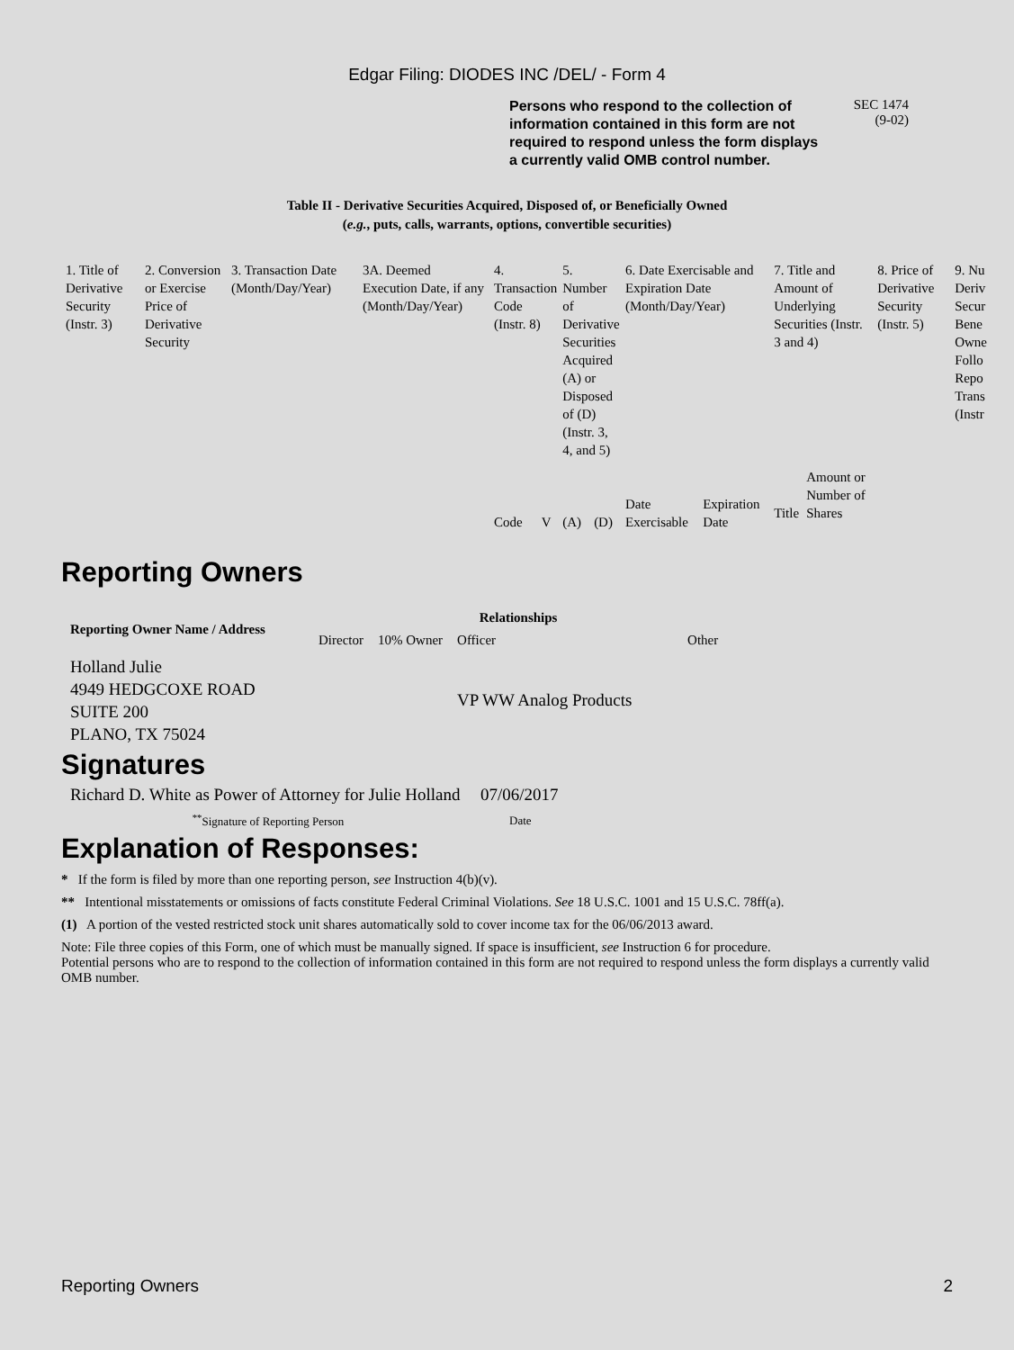Edgar Filing: DIODES INC /DEL/ - Form 4
Persons who respond to the collection of information contained in this form are not required to respond unless the form displays a currently valid OMB control number.
SEC 1474
(9-02)
Table II - Derivative Securities Acquired, Disposed of, or Beneficially Owned
(e.g., puts, calls, warrants, options, convertible securities)
| 1. Title of Derivative Security (Instr. 3) | 2. Conversion or Exercise Price of Derivative Security | 3. Transaction Date (Month/Day/Year) | 3A. Deemed Execution Date, if any (Month/Day/Year) | 4. Transaction Code (Instr. 8) | | 5. Number of Derivative Securities Acquired (A) or Disposed of (D) (Instr. 3, 4, and 5) | | 6. Date Exercisable and Expiration Date (Month/Day/Year) | | 7. Title and Amount of Underlying Securities (Instr. 3 and 4) | | 8. Price of Derivative Security (Instr. 5) | 9. Nu Deriv Secur Bene Owne Follo Repo Trans (Instr |
| | | | | Code | V | (A) | (D) | Date Exercisable | Expiration Date | Title | Amount or Number of Shares | | |
Reporting Owners
| Reporting Owner Name / Address | Relationships | | | |
| --- | --- | --- | --- | --- |
| | Director | 10% Owner | Officer | Other |
| Holland Julie 4949 HEDGCOXE ROAD SUITE 200 PLANO, TX 75024 | | | VP WW Analog Products | |
Signatures
| Richard D. White as Power of Attorney for Julie Holland | 07/06/2017 |
| <sup>**</sup> Signature of Reporting Person | Date |
Explanation of Responses:
* If the form is filed by more than one reporting person, see Instruction 4(b)(v).
** Intentional misstatements or omissions of facts constitute Federal Criminal Violations. See 18 U.S.C. 1001 and 15 U.S.C. 78ff(a).
(1) A portion of the vested restricted stock unit shares automatically sold to cover income tax for the 06/06/2013 award.
Note: File three copies of this Form, one of which must be manually signed. If space is insufficient, see Instruction 6 for procedure.
Potential persons who are to respond to the collection of information contained in this form are not required to respond unless the form displays a currently valid OMB number.
Reporting Owners 2